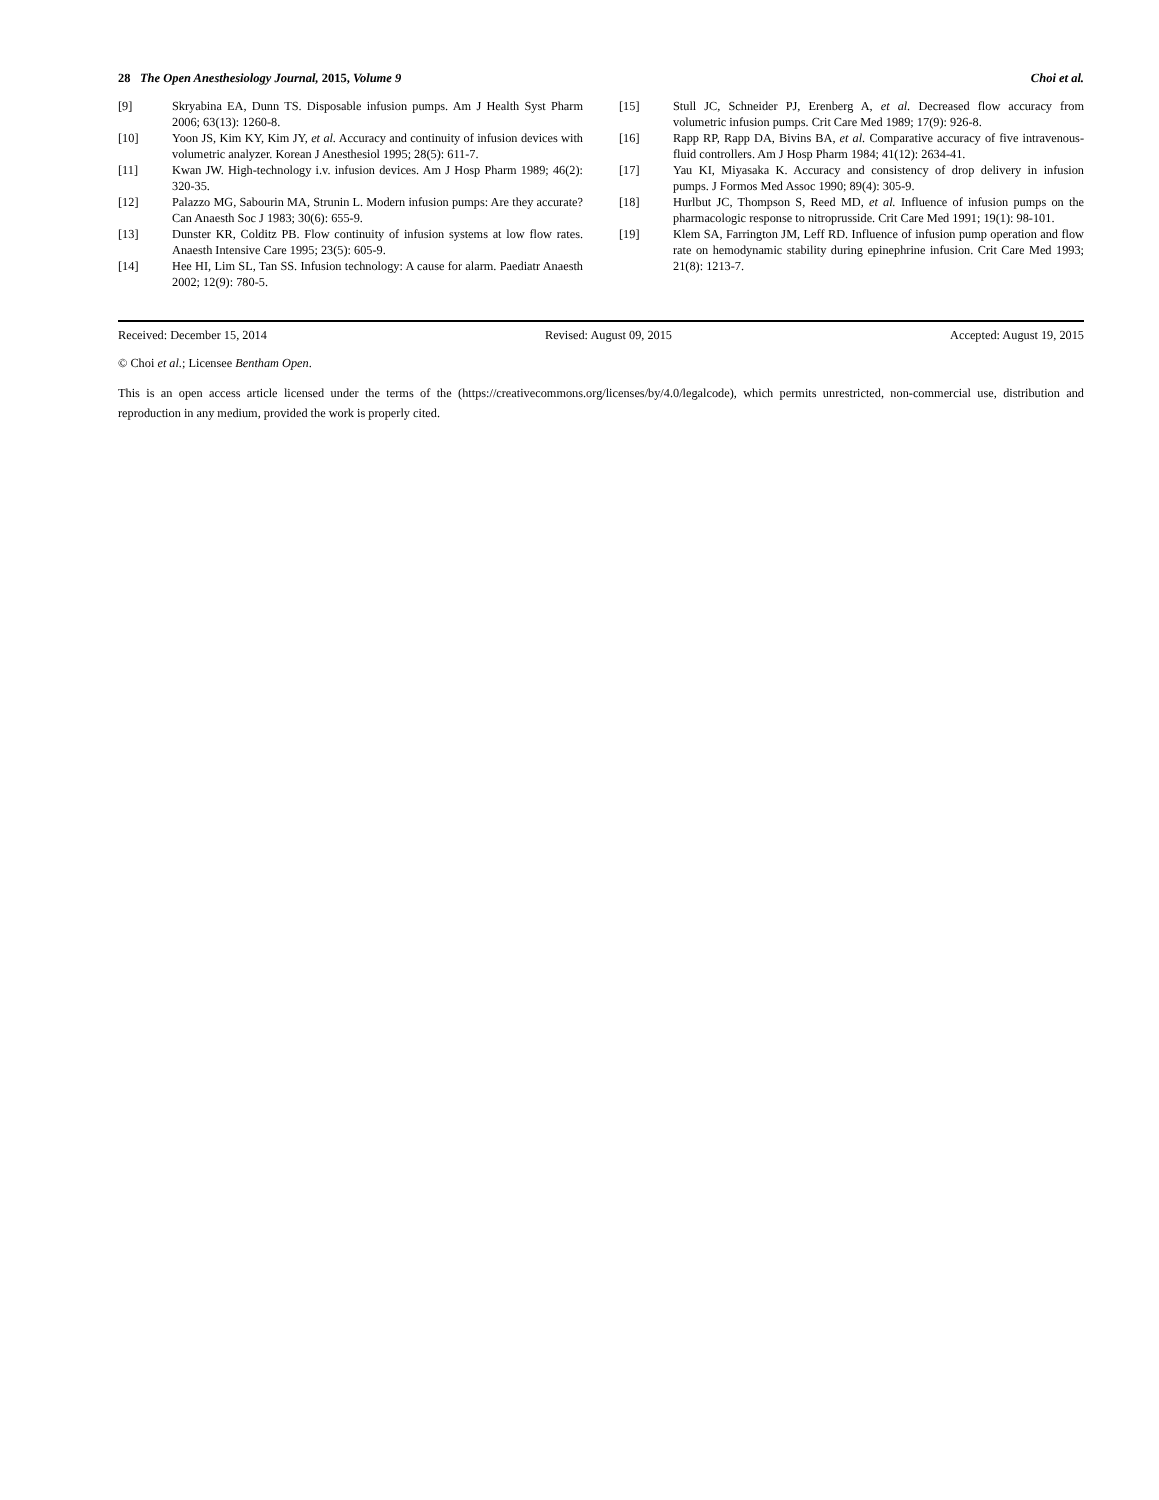28 The Open Anesthesiology Journal, 2015, Volume 9 Choi et al.
[9] Skryabina EA, Dunn TS. Disposable infusion pumps. Am J Health Syst Pharm 2006; 63(13): 1260-8.
[10] Yoon JS, Kim KY, Kim JY, et al. Accuracy and continuity of infusion devices with volumetric analyzer. Korean J Anesthesiol 1995; 28(5): 611-7.
[11] Kwan JW. High-technology i.v. infusion devices. Am J Hosp Pharm 1989; 46(2): 320-35.
[12] Palazzo MG, Sabourin MA, Strunin L. Modern infusion pumps: Are they accurate? Can Anaesth Soc J 1983; 30(6): 655-9.
[13] Dunster KR, Colditz PB. Flow continuity of infusion systems at low flow rates. Anaesth Intensive Care 1995; 23(5): 605-9.
[14] Hee HI, Lim SL, Tan SS. Infusion technology: A cause for alarm. Paediatr Anaesth 2002; 12(9): 780-5.
[15] Stull JC, Schneider PJ, Erenberg A, et al. Decreased flow accuracy from volumetric infusion pumps. Crit Care Med 1989; 17(9): 926-8.
[16] Rapp RP, Rapp DA, Bivins BA, et al. Comparative accuracy of five intravenous-fluid controllers. Am J Hosp Pharm 1984; 41(12): 2634-41.
[17] Yau KI, Miyasaka K. Accuracy and consistency of drop delivery in infusion pumps. J Formos Med Assoc 1990; 89(4): 305-9.
[18] Hurlbut JC, Thompson S, Reed MD, et al. Influence of infusion pumps on the pharmacologic response to nitroprusside. Crit Care Med 1991; 19(1): 98-101.
[19] Klem SA, Farrington JM, Leff RD. Influence of infusion pump operation and flow rate on hemodynamic stability during epinephrine infusion. Crit Care Med 1993; 21(8): 1213-7.
Received: December 15, 2014 Revised: August 09, 2015 Accepted: August 19, 2015
© Choi et al.; Licensee Bentham Open.
This is an open access article licensed under the terms of the (https://creativecommons.org/licenses/by/4.0/legalcode), which permits unrestricted, non-commercial use, distribution and reproduction in any medium, provided the work is properly cited.